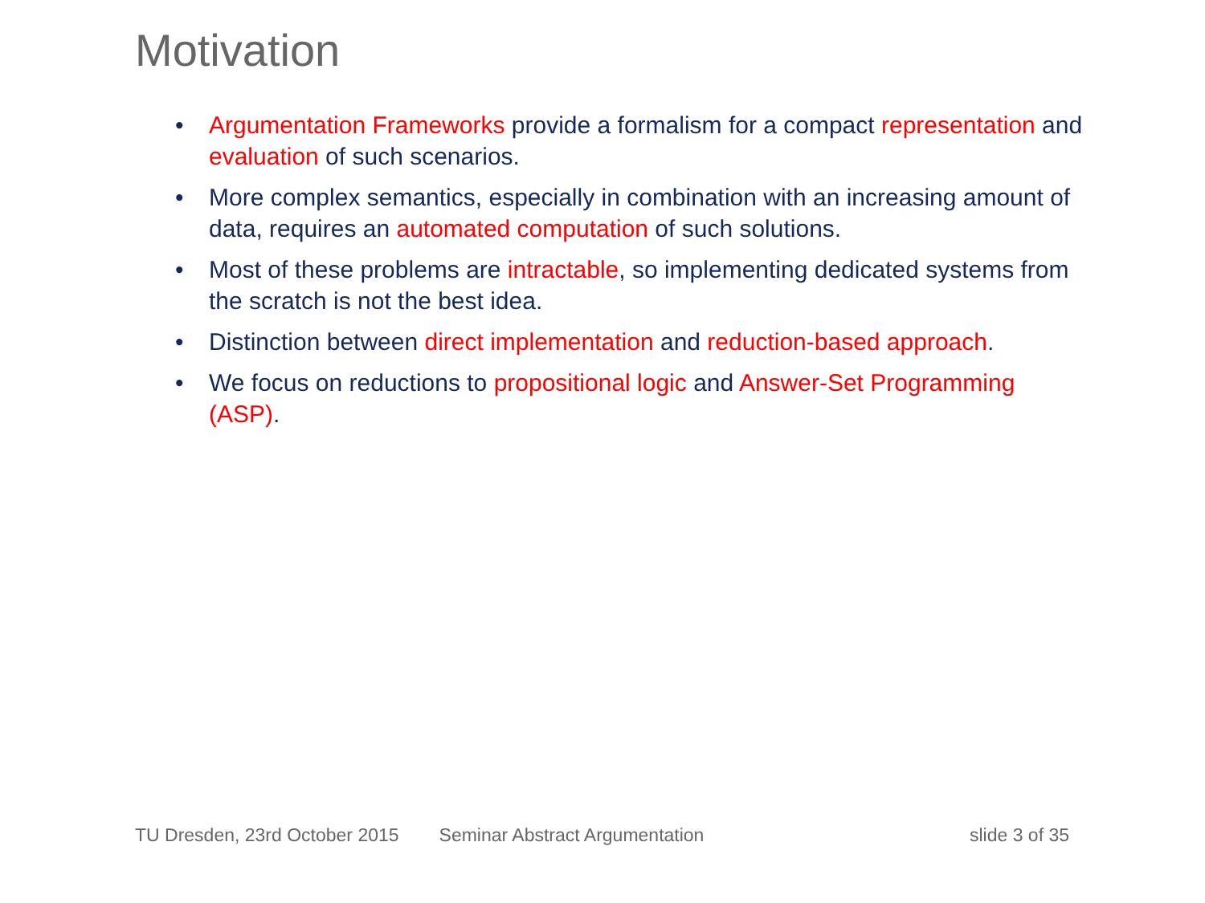Motivation
• Argumentation Frameworks provide a formalism for a compact representation and evaluation of such scenarios.
• More complex semantics, especially in combination with an increasing amount of data, requires an automated computation of such solutions.
• Most of these problems are intractable, so implementing dedicated systems from the scratch is not the best idea.
• Distinction between direct implementation and reduction-based approach.
• We focus on reductions to propositional logic and Answer-Set Programming (ASP).
TU Dresden, 23rd October 2015 Seminar Abstract Argumentation slide 3 of 35